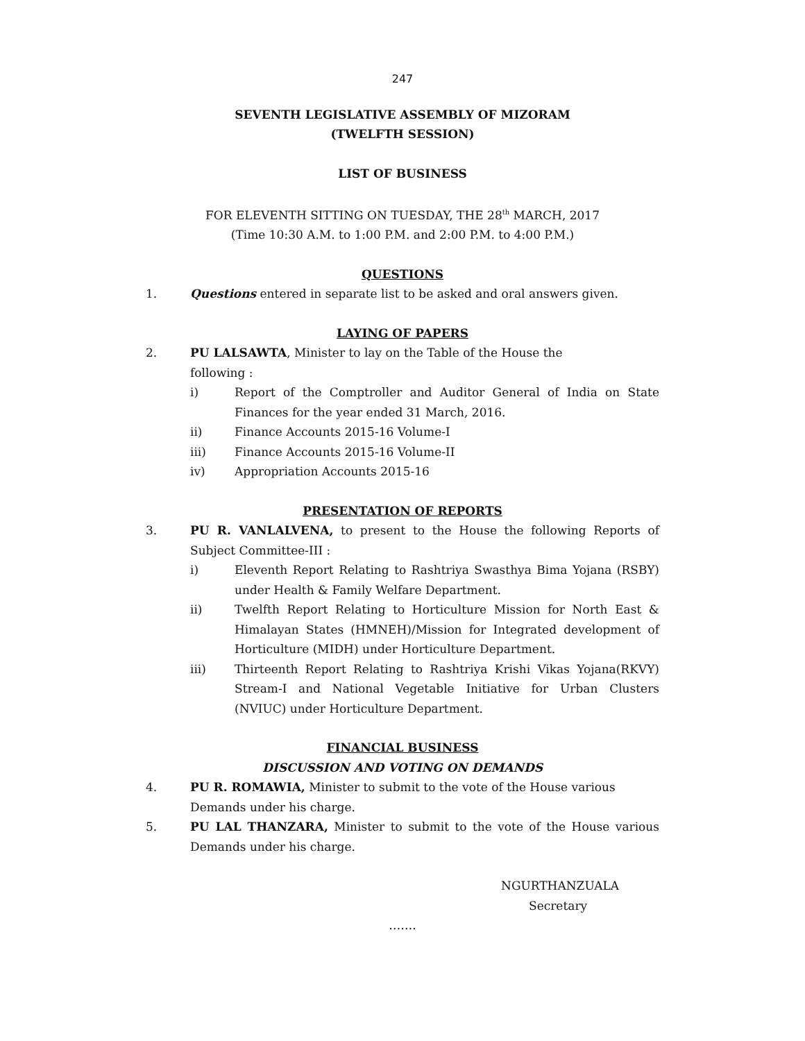247
SEVENTH LEGISLATIVE ASSEMBLY OF MIZORAM
(TWELFTH SESSION)
LIST OF BUSINESS
FOR ELEVENTH SITTING ON TUESDAY, THE 28<sup>th</sup> MARCH, 2017
(Time 10:30 A.M. to 1:00 P.M. and 2:00 P.M. to 4:00 P.M.)
QUESTIONS
1. Questions entered in separate list to be asked and oral answers given.
LAYING OF PAPERS
2. PU LALSAWTA, Minister to lay on the Table of the House the
following :
i) Report of the Comptroller and Auditor General of India on State Finances for the year ended 31 March, 2016.
ii) Finance Accounts 2015-16 Volume-I
iii) Finance Accounts 2015-16 Volume-II
iv) Appropriation Accounts 2015-16
PRESENTATION OF REPORTS
3. PU R. VANLALVENA, to present to the House the following Reports of Subject Committee-III :
i) Eleventh Report Relating to Rashtriya Swasthya Bima Yojana (RSBY) under Health & Family Welfare Department.
ii) Twelfth Report Relating to Horticulture Mission for North East & Himalayan States (HMNEH)/Mission for Integrated development of Horticulture (MIDH) under Horticulture Department.
iii) Thirteenth Report Relating to Rashtriya Krishi Vikas Yojana(RKVY) Stream-I and National Vegetable Initiative for Urban Clusters (NVIUC) under Horticulture Department.
FINANCIAL BUSINESS
DISCUSSION AND VOTING ON DEMANDS
4. PU R. ROMAWIA, Minister to submit to the vote of the House various
Demands under his charge.
5. PU LAL THANZARA, Minister to submit to the vote of the House various Demands under his charge.
NGURTHANZUALA
Secretary
…….